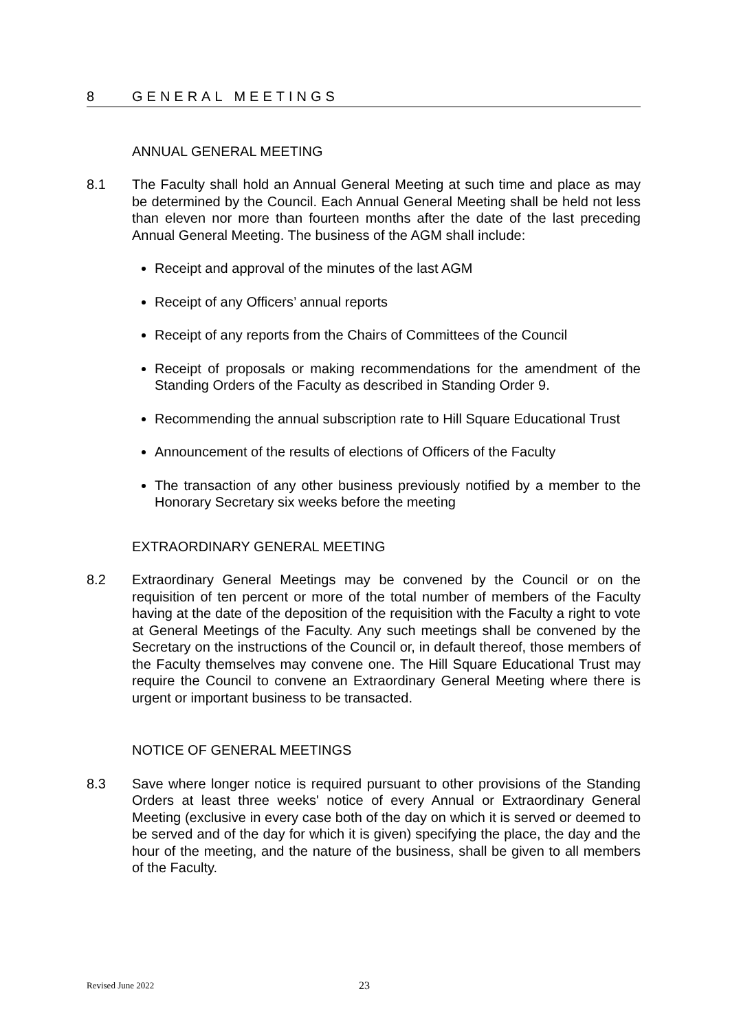8 GENERAL MEETINGS
ANNUAL GENERAL MEETING
8.1 The Faculty shall hold an Annual General Meeting at such time and place as may be determined by the Council. Each Annual General Meeting shall be held not less than eleven nor more than fourteen months after the date of the last preceding Annual General Meeting. The business of the AGM shall include:
Receipt and approval of the minutes of the last AGM
Receipt of any Officers’ annual reports
Receipt of any reports from the Chairs of Committees of the Council
Receipt of proposals or making recommendations for the amendment of the Standing Orders of the Faculty as described in Standing Order 9.
Recommending the annual subscription rate to Hill Square Educational Trust
Announcement of the results of elections of Officers of the Faculty
The transaction of any other business previously notified by a member to the Honorary Secretary six weeks before the meeting
EXTRAORDINARY GENERAL MEETING
8.2 Extraordinary General Meetings may be convened by the Council or on the requisition of ten percent or more of the total number of members of the Faculty having at the date of the deposition of the requisition with the Faculty a right to vote at General Meetings of the Faculty. Any such meetings shall be convened by the Secretary on the instructions of the Council or, in default thereof, those members of the Faculty themselves may convene one. The Hill Square Educational Trust may require the Council to convene an Extraordinary General Meeting where there is urgent or important business to be transacted.
NOTICE OF GENERAL MEETINGS
8.3 Save where longer notice is required pursuant to other provisions of the Standing Orders at least three weeks' notice of every Annual or Extraordinary General Meeting (exclusive in every case both of the day on which it is served or deemed to be served and of the day for which it is given) specifying the place, the day and the hour of the meeting, and the nature of the business, shall be given to all members of the Faculty.
Revised June 2022 23